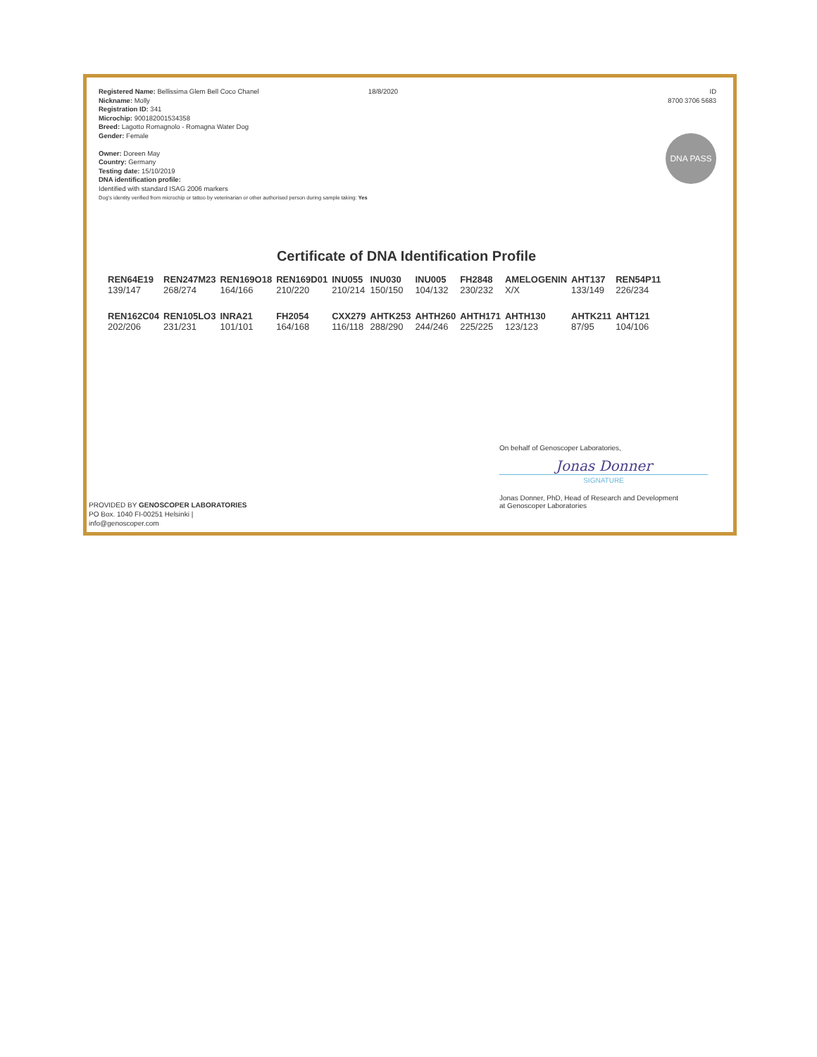Registered Name: Bellissima Glem Bell Coco Chanel
Nickname: Molly
Registration ID: 341
Microchip: 900182001534358
Breed: Lagotto Romagnolo - Romagna Water Dog
Gender: Female
Owner: Doreen May
Country: Germany
Testing date: 15/10/2019
DNA identification profile:
Identified with standard ISAG 2006 markers
Dog's identity verified from microchip or tattoo by veterinarian or other authorised person during sample taking: Yes
18/8/2020 ID
8700 3706 5683
DNA PASS
Certificate of DNA Identification Profile
| REN64E19 | REN247M23 | REN169O18 | REN169D01 | INU055 | INU030 | INU005 | FH2848 | AMELOGENIN | AHT137 | REN54P11 |
| 139/147 | 268/274 | 164/166 | 210/220 | 210/214 | 150/150 | 104/132 | 230/232 | X/X | 133/149 | 226/234 |
| REN162C04 | REN105LO3 | INRA21 | FH2054 | CXX279 | AHTK253 | AHTH260 | AHTH171 | AHTH130 | AHTK211 | AHT121 |
| 202/206 | 231/231 | 101/101 | 164/168 | 116/118 | 288/290 | 244/246 | 225/225 | 123/123 | 87/95 | 104/106 |
On behalf of Genoscoper Laboratories,
Jonas Donner
SIGNATURE
Jonas Donner, PhD, Head of Research and Development
at Genoscoper Laboratories
PROVIDED BY GENOSCOPER LABORATORIES
PO Box. 1040 FI-00251 Helsinki |
info@genoscoper.com